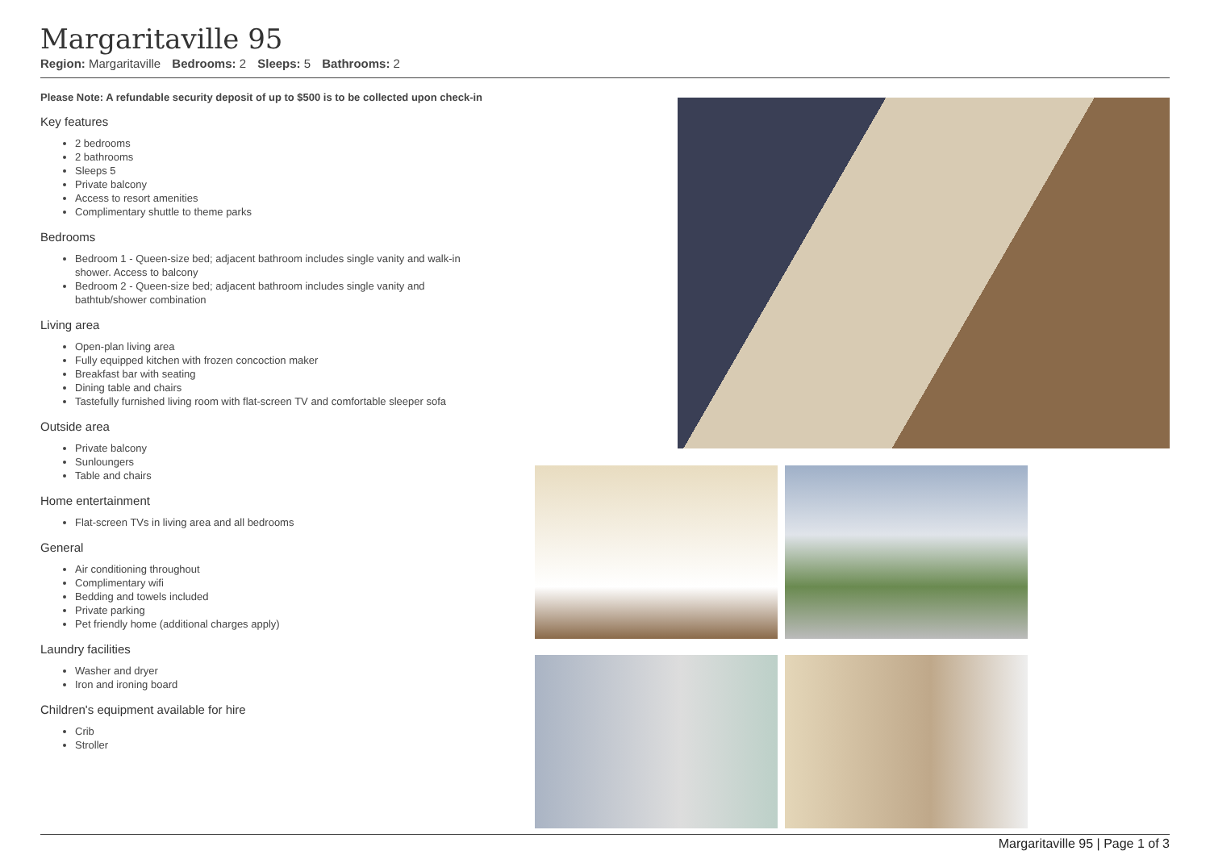Margaritaville 95
Region: Margaritaville Bedrooms: 2 Sleeps: 5 Bathrooms: 2
Please Note: A refundable security deposit of up to $500 is to be collected upon check-in
Key features
2 bedrooms
2 bathrooms
Sleeps 5
Private balcony
Access to resort amenities
Complimentary shuttle to theme parks
Bedrooms
Bedroom 1 - Queen-size bed; adjacent bathroom includes single vanity and walk-in shower. Access to balcony
Bedroom 2 - Queen-size bed; adjacent bathroom includes single vanity and bathtub/shower combination
Living area
Open-plan living area
Fully equipped kitchen with frozen concoction maker
Breakfast bar with seating
Dining table and chairs
Tastefully furnished living room with flat-screen TV and comfortable sleeper sofa
Outside area
Private balcony
Sunloungers
Table and chairs
Home entertainment
Flat-screen TVs in living area and all bedrooms
General
Air conditioning throughout
Complimentary wifi
Bedding and towels included
Private parking
Pet friendly home (additional charges apply)
Laundry facilities
Washer and dryer
Iron and ironing board
Children's equipment available for hire
Crib
Stroller
Margaritaville 95 | Page 1 of 3